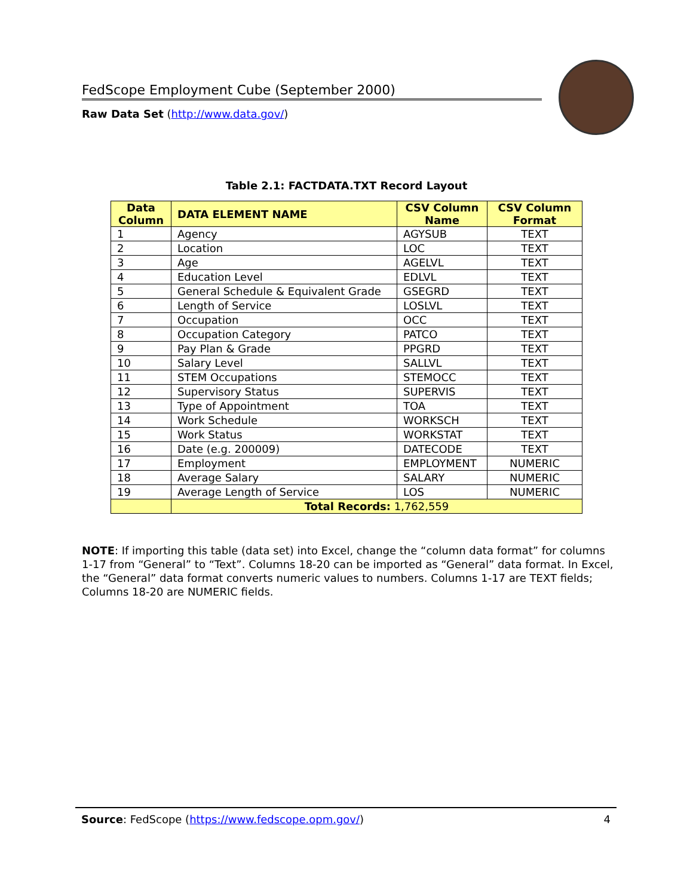FedScope Employment Cube (September 2000)
Raw Data Set (http://www.data.gov/)
Table 2.1: FACTDATA.TXT Record Layout
| Data Column | DATA ELEMENT NAME | CSV Column Name | CSV Column Format |
| --- | --- | --- | --- |
| 1 | Agency | AGYSUB | TEXT |
| 2 | Location | LOC | TEXT |
| 3 | Age | AGELVL | TEXT |
| 4 | Education Level | EDLVL | TEXT |
| 5 | General Schedule & Equivalent Grade | GSEGRD | TEXT |
| 6 | Length of Service | LOSLVL | TEXT |
| 7 | Occupation | OCC | TEXT |
| 8 | Occupation Category | PATCO | TEXT |
| 9 | Pay Plan & Grade | PPGRD | TEXT |
| 10 | Salary Level | SALLVL | TEXT |
| 11 | STEM Occupations | STEMOCC | TEXT |
| 12 | Supervisory Status | SUPERVIS | TEXT |
| 13 | Type of Appointment | TOA | TEXT |
| 14 | Work Schedule | WORKSCH | TEXT |
| 15 | Work Status | WORKSTAT | TEXT |
| 16 | Date (e.g. 200009) | DATECODE | TEXT |
| 17 | Employment | EMPLOYMENT | NUMERIC |
| 18 | Average Salary | SALARY | NUMERIC |
| 19 | Average Length of Service | LOS | NUMERIC |
| | Total Records: 1,762,559 | | |
NOTE: If importing this table (data set) into Excel, change the “column data format” for columns 1-17 from “General” to “Text”. Columns 18-20 can be imported as “General” data format. In Excel, the “General” data format converts numeric values to numbers. Columns 1-17 are TEXT fields; Columns 18-20 are NUMERIC fields.
Source: FedScope (https://www.fedscope.opm.gov/) 4